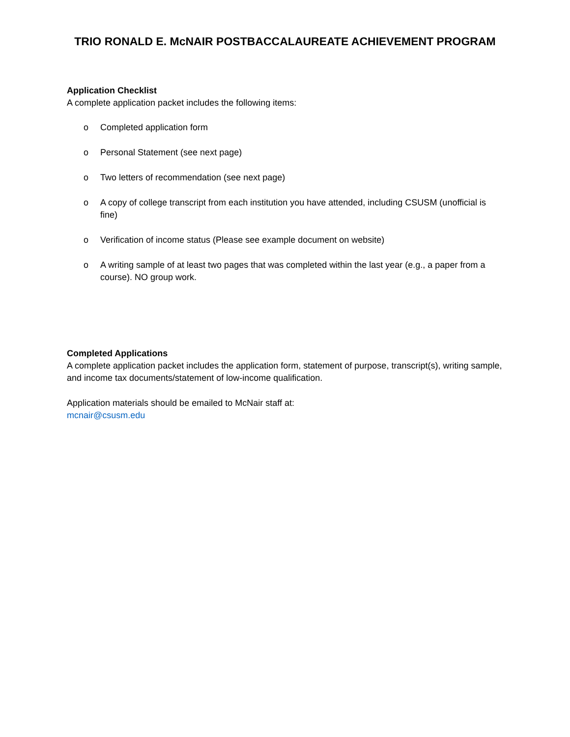TRIO RONALD E. McNAIR POSTBACCALAUREATE ACHIEVEMENT PROGRAM
Application Checklist
A complete application packet includes the following items:
o Completed application form
o Personal Statement (see next page)
o Two letters of recommendation (see next page)
o A copy of college transcript from each institution you have attended, including CSUSM (unofficial is fine)
o Verification of income status (Please see example document on website)
o A writing sample of at least two pages that was completed within the last year (e.g., a paper from a course). NO group work.
Completed Applications
A complete application packet includes the application form, statement of purpose, transcript(s), writing sample, and income tax documents/statement of low-income qualification.
Application materials should be emailed to McNair staff at:
mcnair@csusm.edu